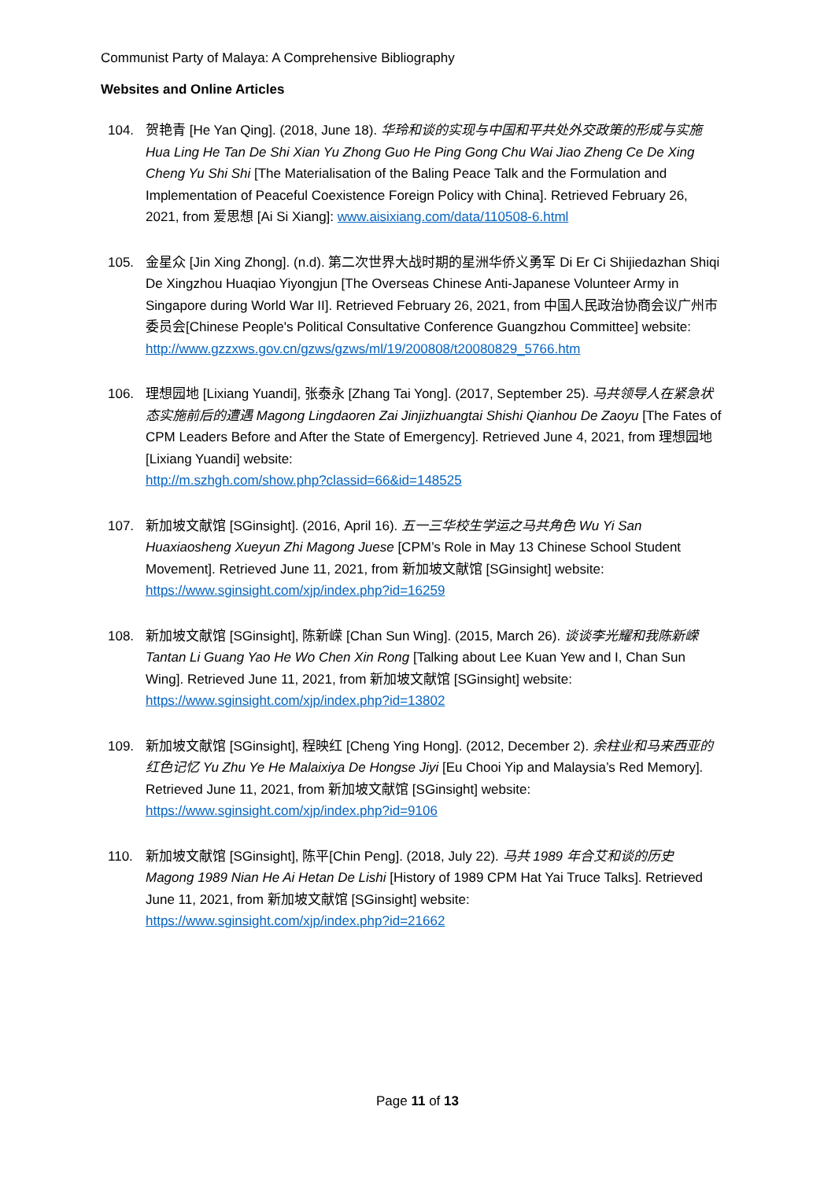Communist Party of Malaya: A Comprehensive Bibliography
Websites and Online Articles
104. 贺艳青 [He Yan Qing]. (2018, June 18). 华玲和谈的实现与中国和平共处外交政策的形成与实施 Hua Ling He Tan De Shi Xian Yu Zhong Guo He Ping Gong Chu Wai Jiao Zheng Ce De Xing Cheng Yu Shi Shi [The Materialisation of the Baling Peace Talk and the Formulation and Implementation of Peaceful Coexistence Foreign Policy with China]. Retrieved February 26, 2021, from 爱思想 [Ai Si Xiang]: www.aisixiang.com/data/110508-6.html
105. 金星众 [Jin Xing Zhong]. (n.d). 第二次世界大战时期的星洲华侨义勇军 Di Er Ci Shijiedazhan Shiqi De Xingzhou Huaqiao Yiyongjun [The Overseas Chinese Anti-Japanese Volunteer Army in Singapore during World War II]. Retrieved February 26, 2021, from 中国人民政治协商会议广州市委员会[Chinese People's Political Consultative Conference Guangzhou Committee] website:
http://www.gzzxws.gov.cn/gzws/gzws/ml/19/200808/t20080829_5766.htm
106. 理想园地 [Lixiang Yuandi], 张泰永 [Zhang Tai Yong]. (2017, September 25). 马共领导人在紧急状态实施前后的遭遇 Magong Lingdaoren Zai Jinjizhuangtai Shishi Qianhou De Zaoyu [The Fates of CPM Leaders Before and After the State of Emergency]. Retrieved June 4, 2021, from 理想园地 [Lixiang Yuandi] website:
http://m.szhgh.com/show.php?classid=66&id=148525
107. 新加坡文献馆 [SGinsight]. (2016, April 16). 五一三华校生学运之马共角色 Wu Yi San Huaxiaosheng Xueyun Zhi Magong Juese [CPM’s Role in May 13 Chinese School Student Movement]. Retrieved June 11, 2021, from 新加坡文献馆 [SGinsight] website:
https://www.sginsight.com/xjp/index.php?id=16259
108. 新加坡文献馆 [SGinsight], 陈新嵘 [Chan Sun Wing]. (2015, March 26). 谈谈李光耀和我陈新嵘 Tantan Li Guang Yao He Wo Chen Xin Rong [Talking about Lee Kuan Yew and I, Chan Sun Wing]. Retrieved June 11, 2021, from 新加坡文献馆 [SGinsight] website:
https://www.sginsight.com/xjp/index.php?id=13802
109. 新加坡文献馆 [SGinsight], 程映红 [Cheng Ying Hong]. (2012, December 2). 余柱业和马来西亚的红色记忆 Yu Zhu Ye He Malaixiya De Hongse Jiyi [Eu Chooi Yip and Malaysia’s Red Memory]. Retrieved June 11, 2021, from 新加坡文献馆 [SGinsight] website:
https://www.sginsight.com/xjp/index.php?id=9106
110. 新加坡文献馆 [SGinsight], 陈平[Chin Peng]. (2018, July 22). 马共 1989 年合艾和谈的历史 Magong 1989 Nian He Ai Hetan De Lishi [History of 1989 CPM Hat Yai Truce Talks]. Retrieved June 11, 2021, from 新加坡文献馆 [SGinsight] website:
https://www.sginsight.com/xjp/index.php?id=21662
Page 11 of 13